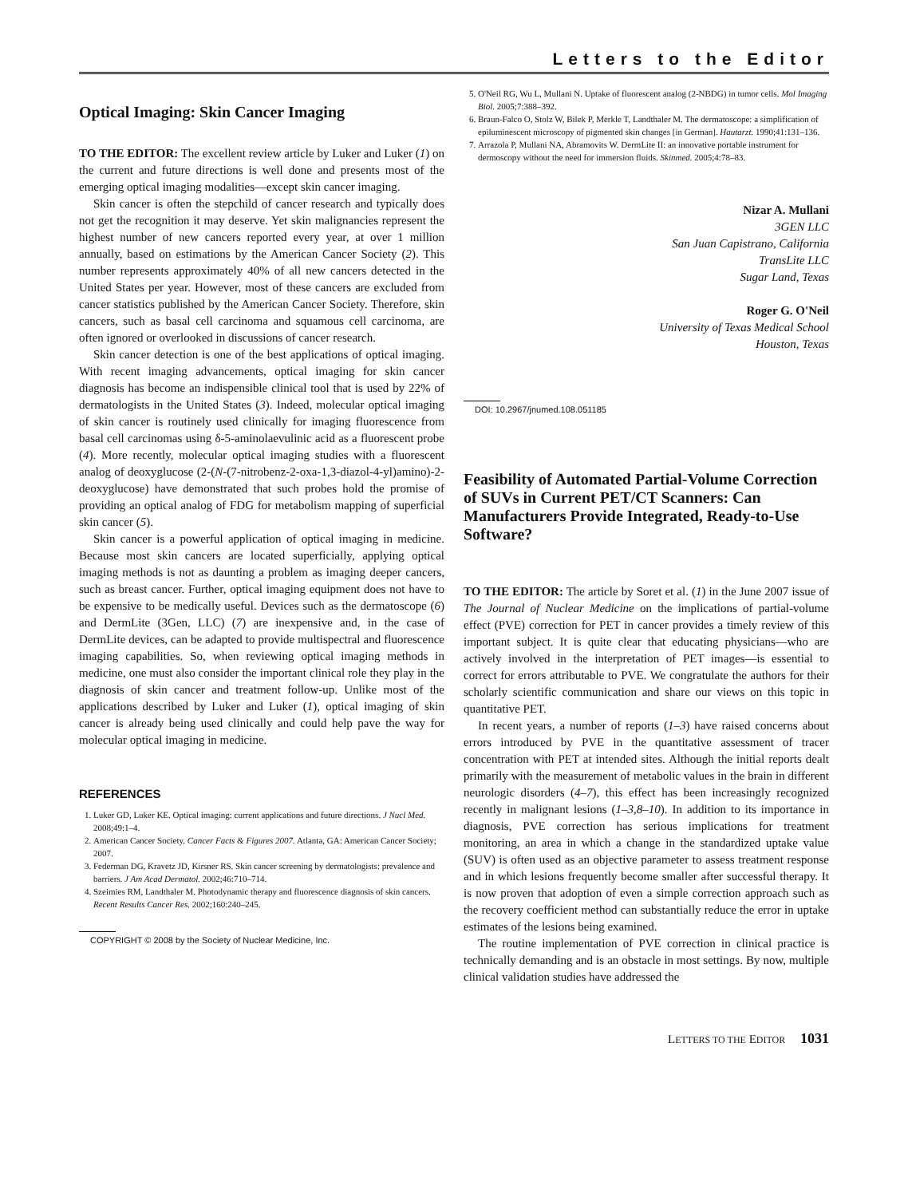Letters to the Editor
Optical Imaging: Skin Cancer Imaging
TO THE EDITOR: The excellent review article by Luker and Luker (1) on the current and future directions is well done and presents most of the emerging optical imaging modalities—except skin cancer imaging.
Skin cancer is often the stepchild of cancer research and typically does not get the recognition it may deserve. Yet skin malignancies represent the highest number of new cancers reported every year, at over 1 million annually, based on estimations by the American Cancer Society (2). This number represents approximately 40% of all new cancers detected in the United States per year. However, most of these cancers are excluded from cancer statistics published by the American Cancer Society. Therefore, skin cancers, such as basal cell carcinoma and squamous cell carcinoma, are often ignored or overlooked in discussions of cancer research.
Skin cancer detection is one of the best applications of optical imaging. With recent imaging advancements, optical imaging for skin cancer diagnosis has become an indispensible clinical tool that is used by 22% of dermatologists in the United States (3). Indeed, molecular optical imaging of skin cancer is routinely used clinically for imaging fluorescence from basal cell carcinomas using δ-5-aminolaevulinic acid as a fluorescent probe (4). More recently, molecular optical imaging studies with a fluorescent analog of deoxyglucose (2-(N-(7-nitrobenz-2-oxa-1,3-diazol-4-yl)amino)-2-deoxyglucose) have demonstrated that such probes hold the promise of providing an optical analog of FDG for metabolism mapping of superficial skin cancer (5).
Skin cancer is a powerful application of optical imaging in medicine. Because most skin cancers are located superficially, applying optical imaging methods is not as daunting a problem as imaging deeper cancers, such as breast cancer. Further, optical imaging equipment does not have to be expensive to be medically useful. Devices such as the dermatoscope (6) and DermLite (3Gen, LLC) (7) are inexpensive and, in the case of DermLite devices, can be adapted to provide multispectral and fluorescence imaging capabilities. So, when reviewing optical imaging methods in medicine, one must also consider the important clinical role they play in the diagnosis of skin cancer and treatment follow-up. Unlike most of the applications described by Luker and Luker (1), optical imaging of skin cancer is already being used clinically and could help pave the way for molecular optical imaging in medicine.
REFERENCES
1. Luker GD, Luker KE. Optical imaging: current applications and future directions. J Nucl Med. 2008;49:1–4.
2. American Cancer Society. Cancer Facts & Figures 2007. Atlanta, GA: American Cancer Society; 2007.
3. Federman DG, Kravetz JD, Kirsner RS. Skin cancer screening by dermatologists: prevalence and barriers. J Am Acad Dermatol. 2002;46:710–714.
4. Szeimies RM, Landthaler M. Photodynamic therapy and fluorescence diagnosis of skin cancers. Recent Results Cancer Res. 2002;160:240–245.
COPYRIGHT © 2008 by the Society of Nuclear Medicine, Inc.
5. O'Neil RG, Wu L, Mullani N. Uptake of fluorescent analog (2-NBDG) in tumor cells. Mol Imaging Biol. 2005;7:388–392.
6. Braun-Falco O, Stolz W, Bilek P, Merkle T, Landthaler M. The dermatoscope: a simplification of epiluminescent microscopy of pigmented skin changes [in German]. Hautarzt. 1990;41:131–136.
7. Arrazola P, Mullani NA, Abramovits W. DermLite II: an innovative portable instrument for dermoscopy without the need for immersion fluids. Skinmed. 2005;4:78–83.
Nizar A. Mullani
3GEN LLC
San Juan Capistrano, California
TransLite LLC
Sugar Land, Texas
Roger G. O'Neil
University of Texas Medical School
Houston, Texas
DOI: 10.2967/jnumed.108.051185
Feasibility of Automated Partial-Volume Correction of SUVs in Current PET/CT Scanners: Can Manufacturers Provide Integrated, Ready-to-Use Software?
TO THE EDITOR: The article by Soret et al. (1) in the June 2007 issue of The Journal of Nuclear Medicine on the implications of partial-volume effect (PVE) correction for PET in cancer provides a timely review of this important subject. It is quite clear that educating physicians—who are actively involved in the interpretation of PET images—is essential to correct for errors attributable to PVE. We congratulate the authors for their scholarly scientific communication and share our views on this topic in quantitative PET.
In recent years, a number of reports (1–3) have raised concerns about errors introduced by PVE in the quantitative assessment of tracer concentration with PET at intended sites. Although the initial reports dealt primarily with the measurement of metabolic values in the brain in different neurologic disorders (4–7), this effect has been increasingly recognized recently in malignant lesions (1–3,8–10). In addition to its importance in diagnosis, PVE correction has serious implications for treatment monitoring, an area in which a change in the standardized uptake value (SUV) is often used as an objective parameter to assess treatment response and in which lesions frequently become smaller after successful therapy. It is now proven that adoption of even a simple correction approach such as the recovery coefficient method can substantially reduce the error in uptake estimates of the lesions being examined.
The routine implementation of PVE correction in clinical practice is technically demanding and is an obstacle in most settings. By now, multiple clinical validation studies have addressed the
LETTERS TO THE EDITOR 1031